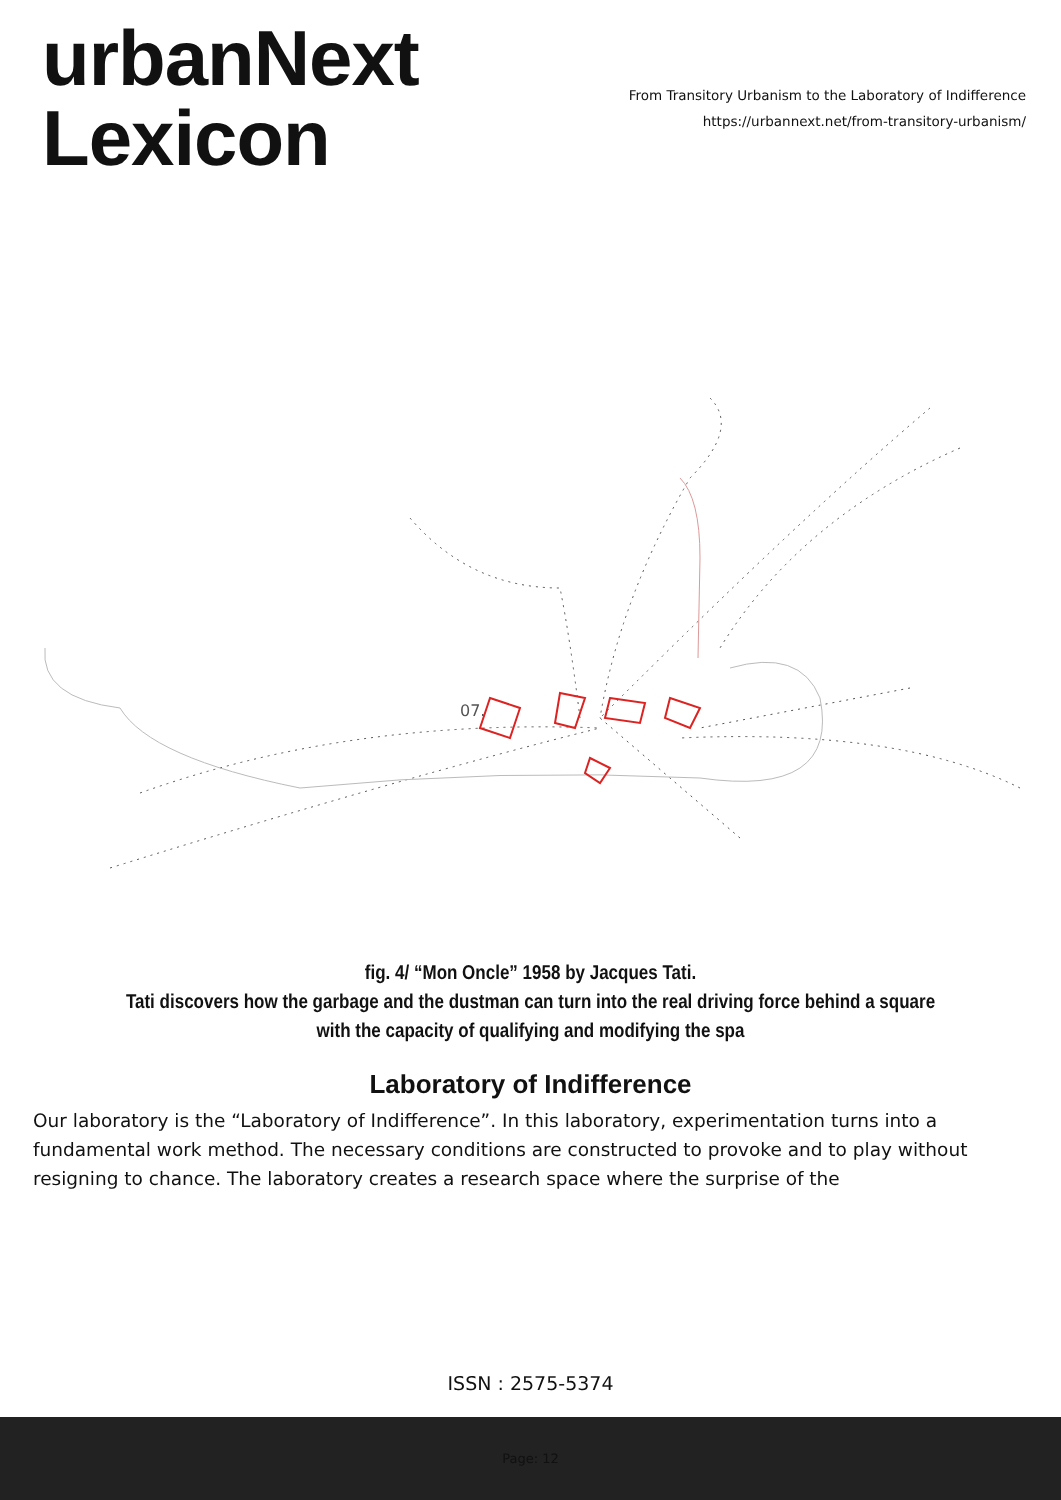urbanNext
Lexicon
From Transitory Urbanism to the Laboratory of Indifference
https://urbannext.net/from-transitory-urbanism/
07.
fig. 4/ “Mon Oncle” 1958 by Jacques Tati.
Tati discovers how the garbage and the dustman can turn into the real driving force behind a square with the capacity of qualifying and modifying the spa
Laboratory of Indifference
Our laboratory is the “Laboratory of Indifference”. In this laboratory, experimentation turns into a fundamental work method. The necessary conditions are constructed to provoke and to play without resigning to chance. The laboratory creates a research space where the surprise of the
ISSN : 2575-5374
Page: 12